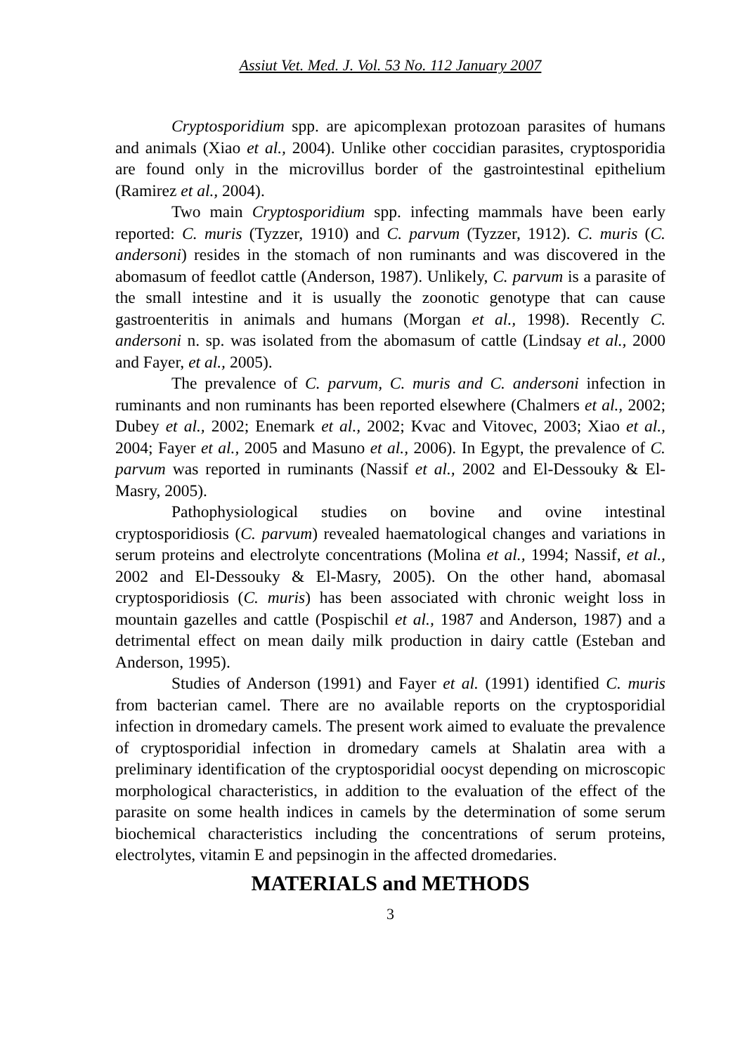Assiut Vet. Med. J. Vol. 53 No. 112 January 2007
Cryptosporidium spp. are apicomplexan protozoan parasites of humans and animals (Xiao et al., 2004). Unlike other coccidian parasites, cryptosporidia are found only in the microvillus border of the gastrointestinal epithelium (Ramirez et al., 2004).
Two main Cryptosporidium spp. infecting mammals have been early reported: C. muris (Tyzzer, 1910) and C. parvum (Tyzzer, 1912). C. muris (C. andersoni) resides in the stomach of non ruminants and was discovered in the abomasum of feedlot cattle (Anderson, 1987). Unlikely, C. parvum is a parasite of the small intestine and it is usually the zoonotic genotype that can cause gastroenteritis in animals and humans (Morgan et al., 1998). Recently C. andersoni n. sp. was isolated from the abomasum of cattle (Lindsay et al., 2000 and Fayer, et al., 2005).
The prevalence of C. parvum, C. muris and C. andersoni infection in ruminants and non ruminants has been reported elsewhere (Chalmers et al., 2002; Dubey et al., 2002; Enemark et al., 2002; Kvac and Vitovec, 2003; Xiao et al., 2004; Fayer et al., 2005 and Masuno et al., 2006). In Egypt, the prevalence of C. parvum was reported in ruminants (Nassif et al., 2002 and El-Dessouky & El-Masry, 2005).
Pathophysiological studies on bovine and ovine intestinal cryptosporidiosis (C. parvum) revealed haematological changes and variations in serum proteins and electrolyte concentrations (Molina et al., 1994; Nassif, et al., 2002 and El-Dessouky & El-Masry, 2005). On the other hand, abomasal cryptosporidiosis (C. muris) has been associated with chronic weight loss in mountain gazelles and cattle (Pospischil et al., 1987 and Anderson, 1987) and a detrimental effect on mean daily milk production in dairy cattle (Esteban and Anderson, 1995).
Studies of Anderson (1991) and Fayer et al. (1991) identified C. muris from bacterian camel. There are no available reports on the cryptosporidial infection in dromedary camels. The present work aimed to evaluate the prevalence of cryptosporidial infection in dromedary camels at Shalatin area with a preliminary identification of the cryptosporidial oocyst depending on microscopic morphological characteristics, in addition to the evaluation of the effect of the parasite on some health indices in camels by the determination of some serum biochemical characteristics including the concentrations of serum proteins, electrolytes, vitamin E and pepsinogin in the affected dromedaries.
MATERIALS and METHODS
3